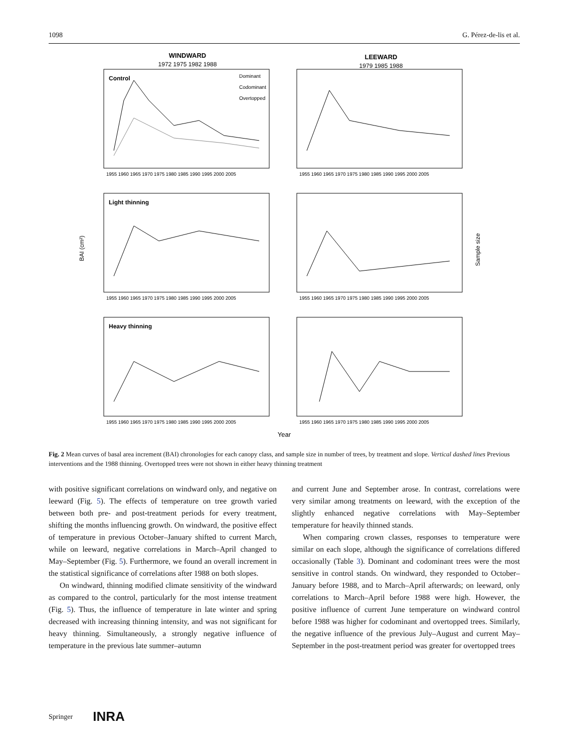1098 G. Pérez-de-lis et al.
WINDWARD
1972 1975 1982 1988
LEEWARD
1979 1985 1988
Control
Light thinning
Heavy thinning
Dominant
Codominant
Overtopped
BAI (cm²)
Sample size
1955 1960 1965 1970 1975 1980 1985 1990 1995 2000 2005
1955 1960 1965 1970 1975 1980 1985 1990 1995 2000 2005
1955 1960 1965 1970 1975 1980 1985 1990 1995 2000 2005
1955 1960 1965 1970 1975 1980 1985 1990 1995 2000 2005
1955 1960 1965 1970 1975 1980 1985 1990 1995 2000 2005
1955 1960 1965 1970 1975 1980 1985 1990 1995 2000 2005
Year
Fig. 2 Mean curves of basal area increment (BAI) chronologies for each canopy class, and sample size in number of trees, by treatment and slope. Vertical dashed lines Previous interventions and the 1988 thinning. Overtopped trees were not shown in either heavy thinning treatment
with positive significant correlations on windward only, and negative on leeward (Fig. 5). The effects of temperature on tree growth varied between both pre- and post-treatment periods for every treatment, shifting the months influencing growth. On windward, the positive effect of temperature in previous October–January shifted to current March, while on leeward, negative correlations in March–April changed to May–September (Fig. 5). Furthermore, we found an overall increment in the statistical significance of correlations after 1988 on both slopes.
On windward, thinning modified climate sensitivity of the windward as compared to the control, particularly for the most intense treatment (Fig. 5). Thus, the influence of temperature in late winter and spring decreased with increasing thinning intensity, and was not significant for heavy thinning. Simultaneously, a strongly negative influence of temperature in the previous late summer–autumn
and current June and September arose. In contrast, correlations were very similar among treatments on leeward, with the exception of the slightly enhanced negative correlations with May–September temperature for heavily thinned stands.
When comparing crown classes, responses to temperature were similar on each slope, although the significance of correlations differed occasionally (Table 3). Dominant and codominant trees were the most sensitive in control stands. On windward, they responded to October–January before 1988, and to March–April afterwards; on leeward, only correlations to March–April before 1988 were high. However, the positive influence of current June temperature on windward control before 1988 was higher for codominant and overtopped trees. Similarly, the negative influence of the previous July–August and current May–September in the post-treatment period was greater for overtopped trees
Springer INRA